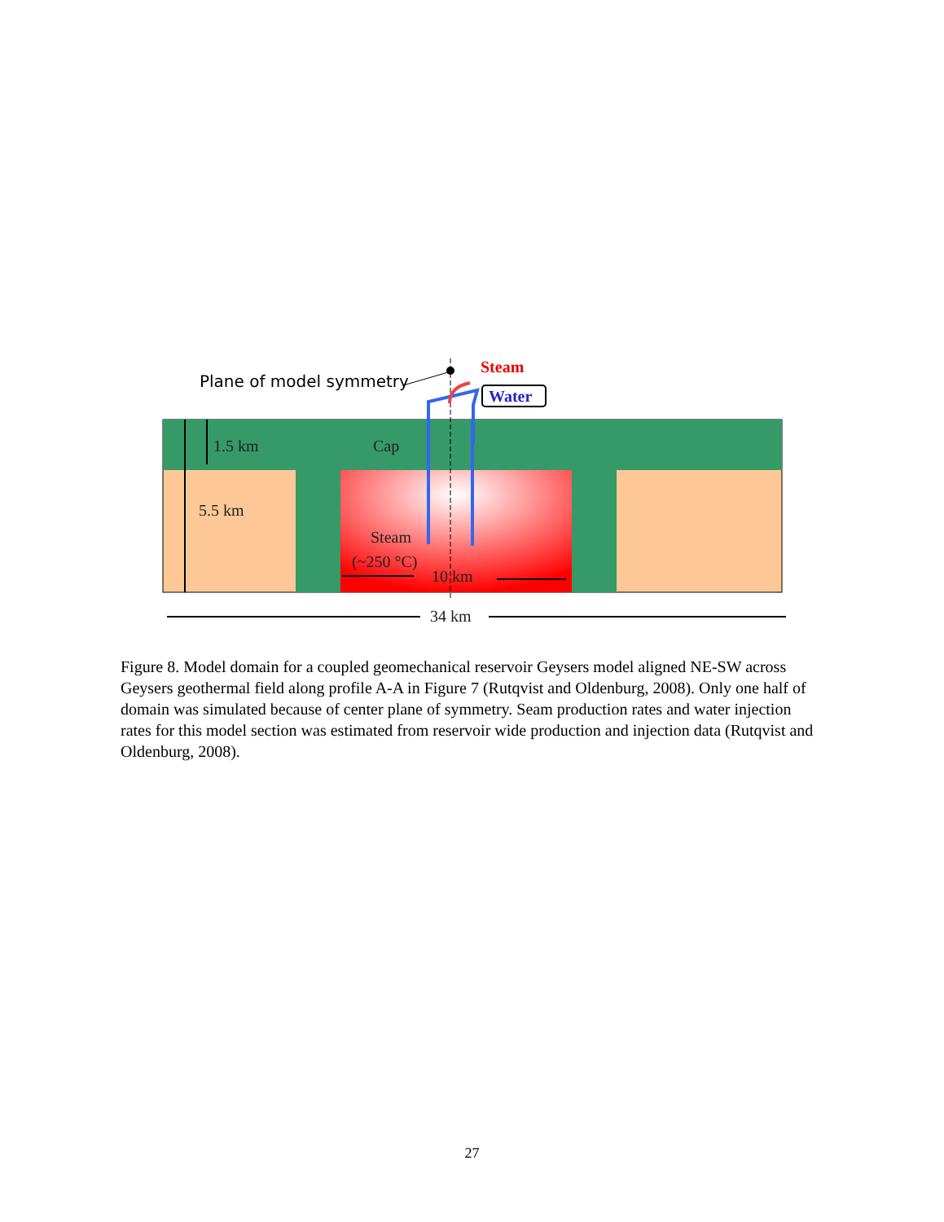Plane of model symmetry
Steam
Water
1.5 km
Cap
5.5 km
Steam
(~250 °C)
10 km
34 km
Figure 8. Model domain for a coupled geomechanical reservoir Geysers model aligned NE-SW across Geysers geothermal field along profile A-A in Figure 7 (Rutqvist and Oldenburg, 2008). Only one half of domain was simulated because of center plane of symmetry. Seam production rates and water injection rates for this model section was estimated from reservoir wide production and injection data (Rutqvist and Oldenburg, 2008).
27